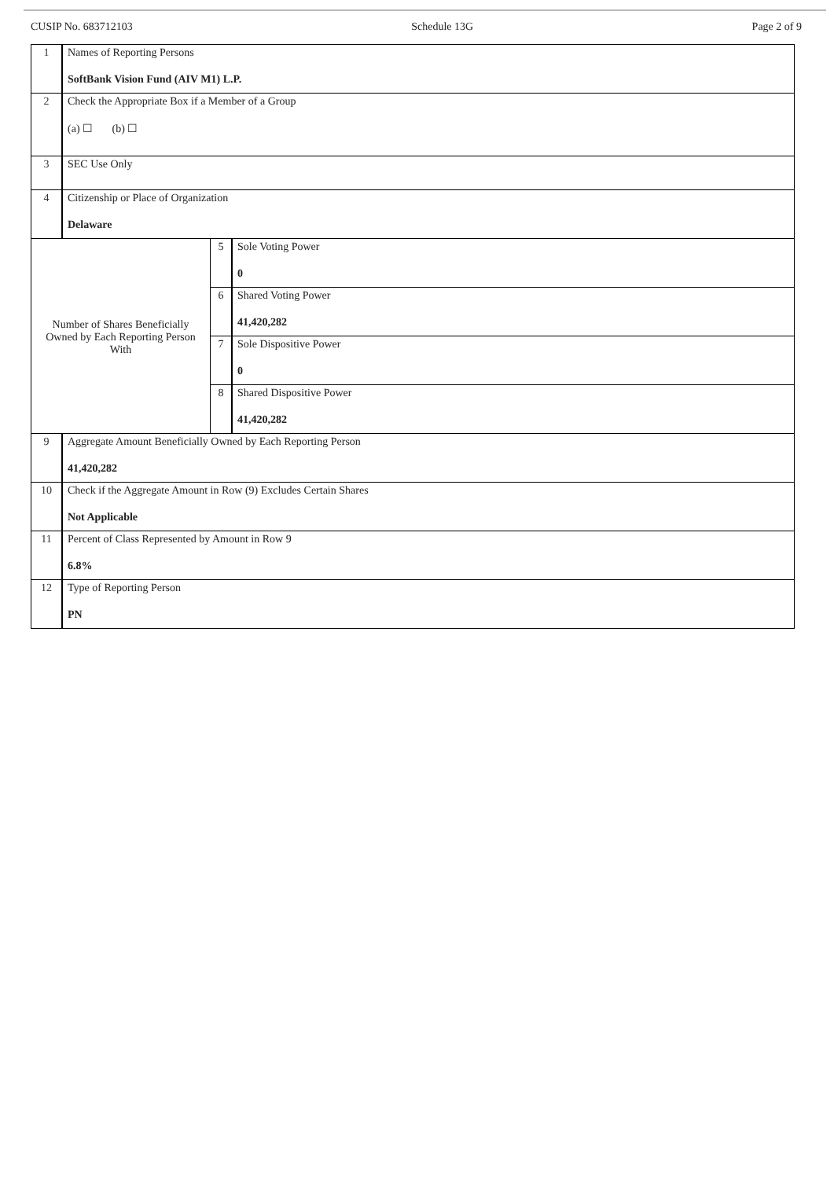CUSIP No. 683712103 Schedule 13G Page 2 of 9
| 1 | Names of Reporting Persons SoftBank Vision Fund (AIV M1) L.P. | | |
| 2 | Check the Appropriate Box if a Member of a Group (a) ☐ (b) ☐ | | |
| 3 | SEC Use Only | | |
| 4 | Citizenship or Place of Organization Delaware | | |
| Number of Shares Beneficially Owned by Each Reporting Person With | | 5 | Sole Voting Power 0 |
| | | 6 | Shared Voting Power 41,420,282 |
| | | 7 | Sole Dispositive Power 0 |
| | | 8 | Shared Dispositive Power 41,420,282 |
| 9 | Aggregate Amount Beneficially Owned by Each Reporting Person 41,420,282 | | |
| 10 | Check if the Aggregate Amount in Row (9) Excludes Certain Shares Not Applicable | | |
| 11 | Percent of Class Represented by Amount in Row 9 6.8% | | |
| 12 | Type of Reporting Person PN | | |